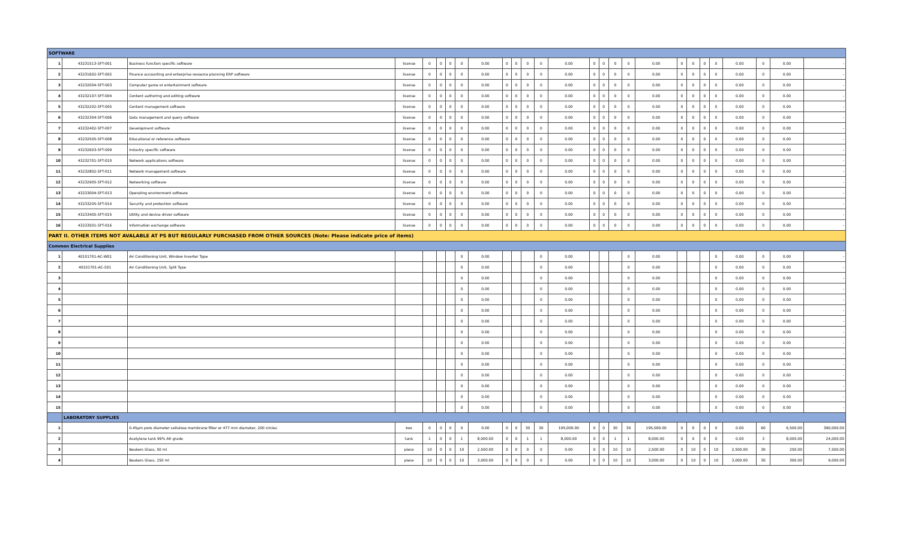| SOFTWARE | | | | | | | | | | | | | | | | | | | | | | | | | | |
| 1 | 43231513-SFT-001 | Business function specific software | license | 0 | 0 | 0 | 0 | 0.00 | 0 | 0 | 0 | 0 | 0.00 | 0 | 0 | 0 | 0 | 0.00 | 0 | 0 | 0 | 0 | 0.00 | 0 | 0.00 | - |
| 2 | 43231602-SFT-002 | Finance accounting and enterprise resource planning ERP software | license | 0 | 0 | 0 | 0 | 0.00 | 0 | 0 | 0 | 0 | 0.00 | 0 | 0 | 0 | 0 | 0.00 | 0 | 0 | 0 | 0 | 0.00 | 0 | 0.00 | - |
| 3 | 43232004-SFT-003 | Computer game or entertainment software | license | 0 | 0 | 0 | 0 | 0.00 | 0 | 0 | 0 | 0 | 0.00 | 0 | 0 | 0 | 0 | 0.00 | 0 | 0 | 0 | 0 | 0.00 | 0 | 0.00 | - |
| 4 | 43232107-SFT-004 | Content authoring and editing software | license | 0 | 0 | 0 | 0 | 0.00 | 0 | 0 | 0 | 0 | 0.00 | 0 | 0 | 0 | 0 | 0.00 | 0 | 0 | 0 | 0 | 0.00 | 0 | 0.00 | - |
| 5 | 43232202-SFT-005 | Content management software | license | 0 | 0 | 0 | 0 | 0.00 | 0 | 0 | 0 | 0 | 0.00 | 0 | 0 | 0 | 0 | 0.00 | 0 | 0 | 0 | 0 | 0.00 | 0 | 0.00 | - |
| 6 | 43232304-SFT-006 | Data management and query software | license | 0 | 0 | 0 | 0 | 0.00 | 0 | 0 | 0 | 0 | 0.00 | 0 | 0 | 0 | 0 | 0.00 | 0 | 0 | 0 | 0 | 0.00 | 0 | 0.00 | - |
| 7 | 43232402-SFT-007 | Development software | license | 0 | 0 | 0 | 0 | 0.00 | 0 | 0 | 0 | 0 | 0.00 | 0 | 0 | 0 | 0 | 0.00 | 0 | 0 | 0 | 0 | 0.00 | 0 | 0.00 | - |
| 8 | 43232505-SFT-008 | Educational or reference software | license | 0 | 0 | 0 | 0 | 0.00 | 0 | 0 | 0 | 0 | 0.00 | 0 | 0 | 0 | 0 | 0.00 | 0 | 0 | 0 | 0 | 0.00 | 0 | 0.00 | - |
| 9 | 43232603-SFT-009 | Industry specific software | license | 0 | 0 | 0 | 0 | 0.00 | 0 | 0 | 0 | 0 | 0.00 | 0 | 0 | 0 | 0 | 0.00 | 0 | 0 | 0 | 0 | 0.00 | 0 | 0.00 | - |
| 10 | 43232701-SFT-010 | Network applications software | license | 0 | 0 | 0 | 0 | 0.00 | 0 | 0 | 0 | 0 | 0.00 | 0 | 0 | 0 | 0 | 0.00 | 0 | 0 | 0 | 0 | 0.00 | 0 | 0.00 | - |
| 11 | 43232802-SFT-011 | Network management software | license | 0 | 0 | 0 | 0 | 0.00 | 0 | 0 | 0 | 0 | 0.00 | 0 | 0 | 0 | 0 | 0.00 | 0 | 0 | 0 | 0 | 0.00 | 0 | 0.00 | - |
| 12 | 43232905-SFT-012 | Networking software | license | 0 | 0 | 0 | 0 | 0.00 | 0 | 0 | 0 | 0 | 0.00 | 0 | 0 | 0 | 0 | 0.00 | 0 | 0 | 0 | 0 | 0.00 | 0 | 0.00 | - |
| 13 | 43233004-SFT-013 | Operating environment software | license | 0 | 0 | 0 | 0 | 0.00 | 0 | 0 | 0 | 0 | 0.00 | 0 | 0 | 0 | 0 | 0.00 | 0 | 0 | 0 | 0 | 0.00 | 0 | 0.00 | - |
| 14 | 43233205-SFT-014 | Security and protection software | license | 0 | 0 | 0 | 0 | 0.00 | 0 | 0 | 0 | 0 | 0.00 | 0 | 0 | 0 | 0 | 0.00 | 0 | 0 | 0 | 0 | 0.00 | 0 | 0.00 | - |
| 15 | 43233405-SFT-015 | Utility and device driver software | license | 0 | 0 | 0 | 0 | 0.00 | 0 | 0 | 0 | 0 | 0.00 | 0 | 0 | 0 | 0 | 0.00 | 0 | 0 | 0 | 0 | 0.00 | 0 | 0.00 | - |
| 16 | 43233501-SFT-016 | Information exchange software | license | 0 | 0 | 0 | 0 | 0.00 | 0 | 0 | 0 | 0 | 0.00 | 0 | 0 | 0 | 0 | 0.00 | 0 | 0 | 0 | 0 | 0.00 | 0 | 0.00 | - |
| PART II. OTHER ITEMS NOT AVALABLE AT PS BUT REGULARLY PURCHASED FROM OTHER SOURCES (Note: Please indicate price of items) | | | | | | | | | | | | | | | | | | | | | | | | | | |
| Common Electrical Supplies | | | | | | | | | | | | | | | | | | | | | | | | | | |
| 1 | 40101701-AC-W01 | Air Conditioning Unit, Window Inverter Type | | | | | 0 | 0.00 | | | | 0 | 0.00 | | | | 0 | 0.00 | | | | 0 | 0.00 | 0 | 0.00 | - |
| 2 | 40101701-AC-S01 | Air Conditioning Unit, Split Type | | | | | 0 | 0.00 | | | | 0 | 0.00 | | | | 0 | 0.00 | | | | 0 | 0.00 | 0 | 0.00 | - |
| 3 | | | | | | | 0 | 0.00 | | | | 0 | 0.00 | | | | 0 | 0.00 | | | | 0 | 0.00 | 0 | 0.00 | - |
| 4 | | | | | | | 0 | 0.00 | | | | 0 | 0.00 | | | | 0 | 0.00 | | | | 0 | 0.00 | 0 | 0.00 | - |
| 5 | | | | | | | 0 | 0.00 | | | | 0 | 0.00 | | | | 0 | 0.00 | | | | 0 | 0.00 | 0 | 0.00 | - |
| 6 | | | | | | | 0 | 0.00 | | | | 0 | 0.00 | | | | 0 | 0.00 | | | | 0 | 0.00 | 0 | 0.00 | - |
| 7 | | | | | | | 0 | 0.00 | | | | 0 | 0.00 | | | | 0 | 0.00 | | | | 0 | 0.00 | 0 | 0.00 | - |
| 8 | | | | | | | 0 | 0.00 | | | | 0 | 0.00 | | | | 0 | 0.00 | | | | 0 | 0.00 | 0 | 0.00 | - |
| 9 | | | | | | | 0 | 0.00 | | | | 0 | 0.00 | | | | 0 | 0.00 | | | | 0 | 0.00 | 0 | 0.00 | - |
| 10 | | | | | | | 0 | 0.00 | | | | 0 | 0.00 | | | | 0 | 0.00 | | | | 0 | 0.00 | 0 | 0.00 | - |
| 11 | | | | | | | 0 | 0.00 | | | | 0 | 0.00 | | | | 0 | 0.00 | | | | 0 | 0.00 | 0 | 0.00 | - |
| 12 | | | | | | | 0 | 0.00 | | | | 0 | 0.00 | | | | 0 | 0.00 | | | | 0 | 0.00 | 0 | 0.00 | - |
| 13 | | | | | | | 0 | 0.00 | | | | 0 | 0.00 | | | | 0 | 0.00 | | | | 0 | 0.00 | 0 | 0.00 | - |
| 14 | | | | | | | 0 | 0.00 | | | | 0 | 0.00 | | | | 0 | 0.00 | | | | 0 | 0.00 | 0 | 0.00 | - |
| 15 | | | | | | | 0 | 0.00 | | | | 0 | 0.00 | | | | 0 | 0.00 | | | | 0 | 0.00 | 0 | 0.00 | - |
| | LABORATORY SUPPLIES | | | | | | | | | | | | | | | | | | | | | | | | | |
| 1 | | 0.45µm pore diameter cellulose membrane filter or 477 mm diameter, 200 circles | box | 0 | 0 | 0 | 0 | 0.00 | 0 | 0 | 30 | 30 | 195,000.00 | 0 | 0 | 30 | 30 | 195,000.00 | 0 | 0 | 0 | 0 | 0.00 | 60 | 6,500.00 | 390,000.00 |
| 2 | | Acetylene tank 99% AR grade | tank | 1 | 0 | 0 | 1 | 8,000.00 | 0 | 0 | 1 | 1 | 8,000.00 | 0 | 0 | 1 | 1 | 8,000.00 | 0 | 0 | 0 | 0 | 0.00 | 3 | 8,000.00 | 24,000.00 |
| 3 | | Beakers Glass, 50 ml | piece | 10 | 0 | 0 | 10 | 2,500.00 | 0 | 0 | 0 | 0 | 0.00 | 0 | 0 | 10 | 10 | 2,500.00 | 0 | 10 | 0 | 10 | 2,500.00 | 30 | 250.00 | 7,500.00 |
| 4 | | Beakers Glass, 150 ml | piece | 10 | 0 | 0 | 10 | 3,000.00 | 0 | 0 | 0 | 0 | 0.00 | 0 | 0 | 10 | 10 | 3,000.00 | 0 | 10 | 0 | 10 | 3,000.00 | 30 | 300.00 | 9,000.00 |